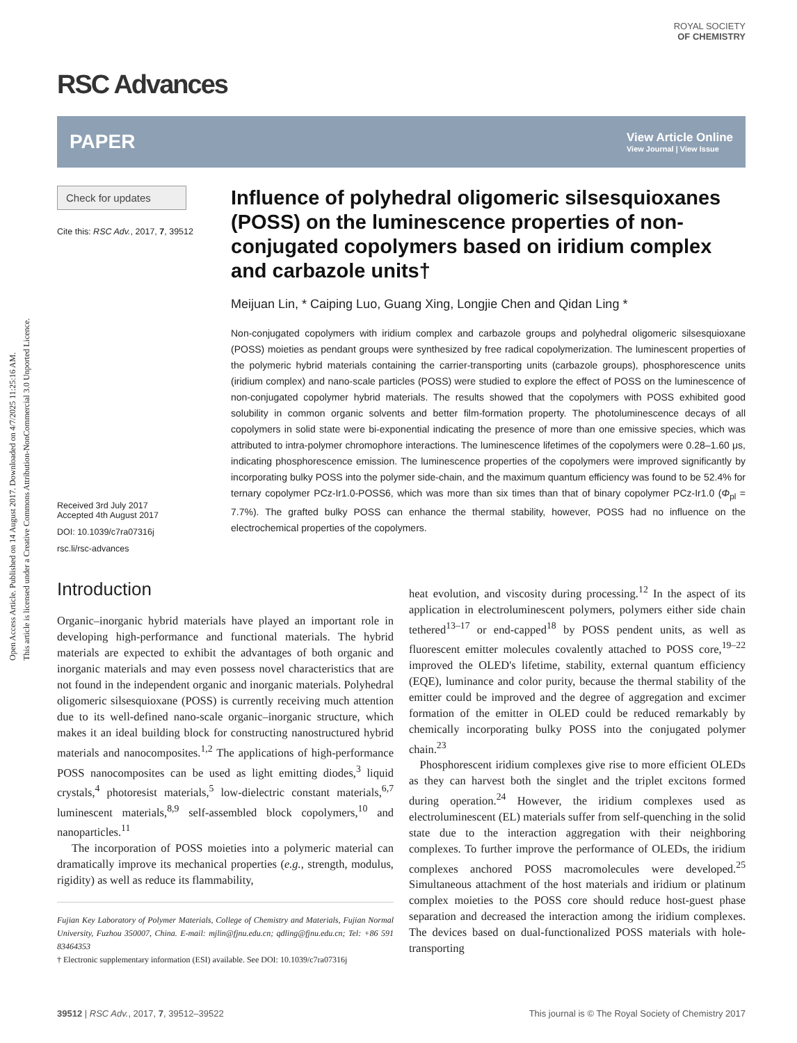Open Access Article. Published on 14 August 2017. Downloaded on 4/7/2025 11:25:16 AM.
This article is licensed under a Creative Commons Attribution-NonCommercial 3.0 Unported Licence.
ROYAL SOCIETY
OF CHEMISTRY
RSC Advances
PAPER View Article Online
View Journal | View Issue
Check for updates
Cite this: RSC Adv., 2017, 7, 39512
Received 3rd July 2017
Accepted 4th August 2017
DOI: 10.1039/c7ra07316j
rsc.li/rsc-advances
Influence of polyhedral oligomeric silsesquioxanes (POSS) on the luminescence properties of non-conjugated copolymers based on iridium complex and carbazole units†
Meijuan Lin, * Caiping Luo, Guang Xing, Longjie Chen and Qidan Ling *
Non-conjugated copolymers with iridium complex and carbazole groups and polyhedral oligomeric silsesquioxane (POSS) moieties as pendant groups were synthesized by free radical copolymerization. The luminescent properties of the polymeric hybrid materials containing the carrier-transporting units (carbazole groups), phosphorescence units (iridium complex) and nano-scale particles (POSS) were studied to explore the effect of POSS on the luminescence of non-conjugated copolymer hybrid materials. The results showed that the copolymers with POSS exhibited good solubility in common organic solvents and better film-formation property. The photoluminescence decays of all copolymers in solid state were bi-exponential indicating the presence of more than one emissive species, which was attributed to intra-polymer chromophore interactions. The luminescence lifetimes of the copolymers were 0.28–1.60 μs, indicating phosphorescence emission. The luminescence properties of the copolymers were improved significantly by incorporating bulky POSS into the polymer side-chain, and the maximum quantum efficiency was found to be 52.4% for ternary copolymer PCz-Ir1.0-POSS6, which was more than six times than that of binary copolymer PCz-Ir1.0 (Φ<sub>pl</sub> = 7.7%). The grafted bulky POSS can enhance the thermal stability, however, POSS had no influence on the electrochemical properties of the copolymers.
Introduction
Organic–inorganic hybrid materials have played an important role in developing high-performance and functional materials. The hybrid materials are expected to exhibit the advantages of both organic and inorganic materials and may even possess novel characteristics that are not found in the independent organic and inorganic materials. Polyhedral oligomeric silsesquioxane (POSS) is currently receiving much attention due to its well-defined nano-scale organic–inorganic structure, which makes it an ideal building block for constructing nanostructured hybrid materials and nanocomposites.<sup>1,2</sup> The applications of high-performance POSS nanocomposites can be used as light emitting diodes,<sup>3</sup> liquid crystals,<sup>4</sup> photoresist materials,<sup>5</sup> low-dielectric constant materials,<sup>6,7</sup> luminescent materials,<sup>8,9</sup> self-assembled block copolymers,<sup>10</sup> and nanoparticles.<sup>11</sup>
The incorporation of POSS moieties into a polymeric material can dramatically improve its mechanical properties (e.g., strength, modulus, rigidity) as well as reduce its flammability,
Fujian Key Laboratory of Polymer Materials, College of Chemistry and Materials, Fujian Normal University, Fuzhou 350007, China. E-mail: mjlin@fjnu.edu.cn; qdling@fjnu.edu.cn; Tel: +86 591 83464353
† Electronic supplementary information (ESI) available. See DOI: 10.1039/c7ra07316j
heat evolution, and viscosity during processing.<sup>12</sup> In the aspect of its application in electroluminescent polymers, polymers either side chain tethered<sup>13–17</sup> or end-capped<sup>18</sup> by POSS pendent units, as well as fluorescent emitter molecules covalently attached to POSS core,<sup>19–22</sup> improved the OLED's lifetime, stability, external quantum efficiency (EQE), luminance and color purity, because the thermal stability of the emitter could be improved and the degree of aggregation and excimer formation of the emitter in OLED could be reduced remarkably by chemically incorporating bulky POSS into the conjugated polymer chain.<sup>23</sup>
Phosphorescent iridium complexes give rise to more efficient OLEDs as they can harvest both the singlet and the triplet excitons formed during operation.<sup>24</sup> However, the iridium complexes used as electroluminescent (EL) materials suffer from self-quenching in the solid state due to the interaction aggregation with their neighboring complexes. To further improve the performance of OLEDs, the iridium complexes anchored POSS macromolecules were developed.<sup>25</sup> Simultaneous attachment of the host materials and iridium or platinum complex moieties to the POSS core should reduce host-guest phase separation and decreased the interaction among the iridium complexes. The devices based on dual-functionalized POSS materials with hole-transporting
39512 | RSC Adv., 2017, 7, 39512–39522 This journal is © The Royal Society of Chemistry 2017